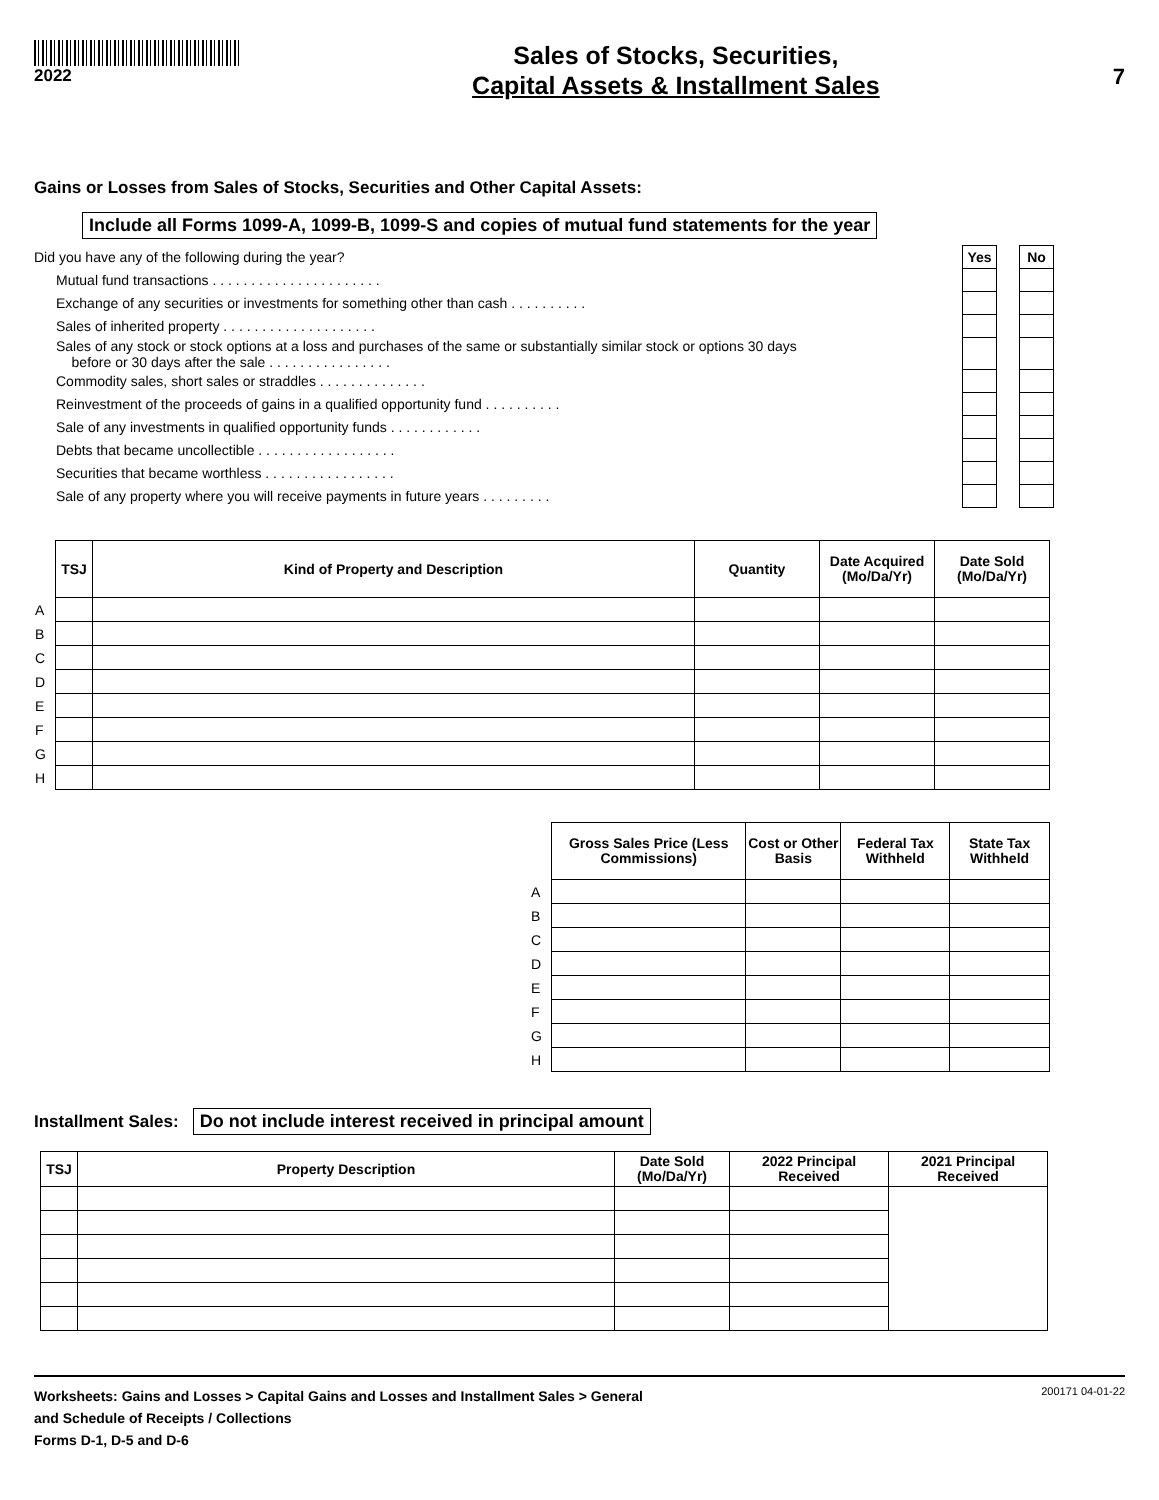2022
Sales of Stocks, Securities,
Capital Assets & Installment Sales
7
Gains or Losses from Sales of Stocks, Securities and Other Capital Assets:
Include all Forms 1099-A, 1099-B, 1099-S and copies of mutual fund statements for the year
| Did you have any of the following during the year? | Yes | | No |
| Mutual fund transactions . . . . . . . . . . . . . . . . . . . . . . | | | |
| Exchange of any securities or investments for something other than cash . . . . . . . . . . | | | |
| Sales of inherited property . . . . . . . . . . . . . . . . . . . . | | | |
| Sales of any stock or stock options at a loss and purchases of the same or substantially similar stock or options 30 days before or 30 days after the sale . . . . . . . . . . . . . . . . | | | |
| Commodity sales, short sales or straddles . . . . . . . . . . . . . . | | | |
| Reinvestment of the proceeds of gains in a qualified opportunity fund . . . . . . . . . . | | | |
| Sale of any investments in qualified opportunity funds . . . . . . . . . . . . | | | |
| Debts that became uncollectible . . . . . . . . . . . . . . . . . . | | | |
| Securities that became worthless . . . . . . . . . . . . . . . . . | | | |
| Sale of any property where you will receive payments in future years . . . . . . . . . | | | |
| | TSJ | Kind of Property and Description | Quantity | Date Acquired (Mo/Da/Yr) | Date Sold (Mo/Da/Yr) |
| A | | | | | |
| B | | | | | |
| C | | | | | |
| D | | | | | |
| E | | | | | |
| F | | | | | |
| G | | | | | |
| H | | | | | |
| | Gross Sales Price (Less Commissions) | Cost or Other Basis | Federal Tax Withheld | State Tax Withheld |
| A | | | | |
| B | | | | |
| C | | | | |
| D | | | | |
| E | | | | |
| F | | | | |
| G | | | | |
| H | | | | |
Installment Sales: Do not include interest received in principal amount
| TSJ | Property Description | Date Sold (Mo/Da/Yr) | 2022 Principal Received | 2021 Principal Received |
| --- | --- | --- | --- | --- |
Worksheets: Gains and Losses > Capital Gains and Losses and Installment Sales > General
and Schedule of Receipts / Collections
Forms D-1, D-5 and D-6
200171 04-01-22